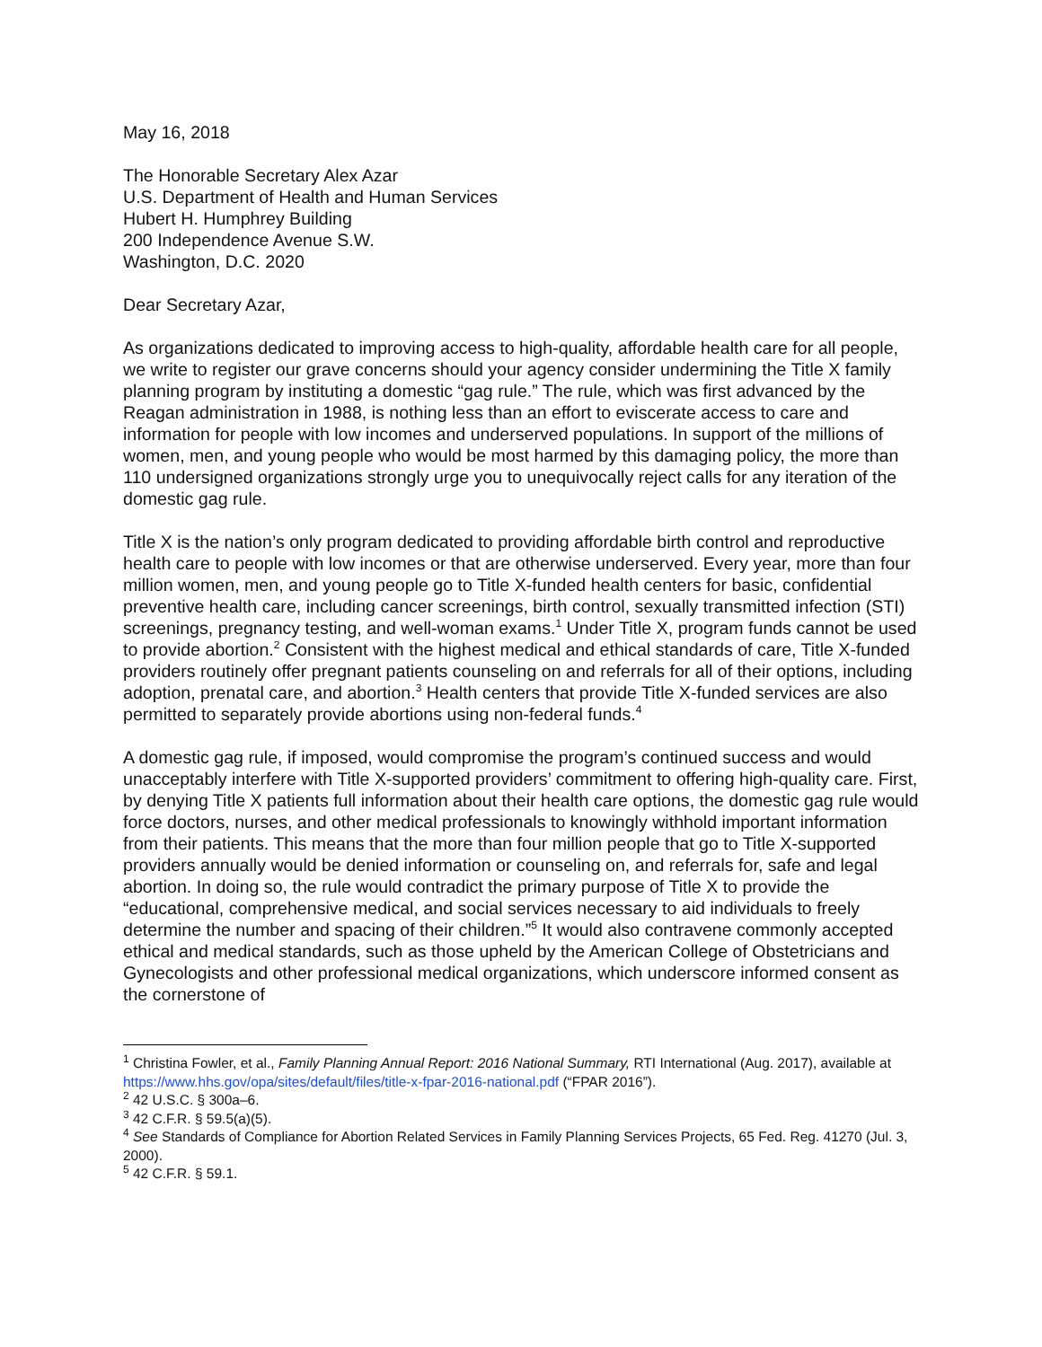May 16, 2018
The Honorable Secretary Alex Azar
U.S. Department of Health and Human Services
Hubert H. Humphrey Building
200 Independence Avenue S.W.
Washington, D.C. 2020
Dear Secretary Azar,
As organizations dedicated to improving access to high-quality, affordable health care for all people, we write to register our grave concerns should your agency consider undermining the Title X family planning program by instituting a domestic “gag rule.” The rule, which was first advanced by the Reagan administration in 1988, is nothing less than an effort to eviscerate access to care and information for people with low incomes and underserved populations. In support of the millions of women, men, and young people who would be most harmed by this damaging policy, the more than 110 undersigned organizations strongly urge you to unequivocally reject calls for any iteration of the domestic gag rule.
Title X is the nation’s only program dedicated to providing affordable birth control and reproductive health care to people with low incomes or that are otherwise underserved. Every year, more than four million women, men, and young people go to Title X-funded health centers for basic, confidential preventive health care, including cancer screenings, birth control, sexually transmitted infection (STI) screenings, pregnancy testing, and well-woman exams.<sup>1</sup> Under Title X, program funds cannot be used to provide abortion.<sup>2</sup> Consistent with the highest medical and ethical standards of care, Title X-funded providers routinely offer pregnant patients counseling on and referrals for all of their options, including adoption, prenatal care, and abortion.<sup>3</sup> Health centers that provide Title X-funded services are also permitted to separately provide abortions using non-federal funds.<sup>4</sup>
A domestic gag rule, if imposed, would compromise the program’s continued success and would unacceptably interfere with Title X-supported providers’ commitment to offering high-quality care. First, by denying Title X patients full information about their health care options, the domestic gag rule would force doctors, nurses, and other medical professionals to knowingly withhold important information from their patients. This means that the more than four million people that go to Title X-supported providers annually would be denied information or counseling on, and referrals for, safe and legal abortion. In doing so, the rule would contradict the primary purpose of Title X to provide the “educational, comprehensive medical, and social services necessary to aid individuals to freely determine the number and spacing of their children.”<sup>5</sup> It would also contravene commonly accepted ethical and medical standards, such as those upheld by the American College of Obstetricians and Gynecologists and other professional medical organizations, which underscore informed consent as the cornerstone of
<sup>1</sup> Christina Fowler, et al., Family Planning Annual Report: 2016 National Summary, RTI International (Aug. 2017), available at https://www.hhs.gov/opa/sites/default/files/title-x-fpar-2016-national.pdf (“FPAR 2016”).
<sup>2</sup> 42 U.S.C. § 300a–6.
<sup>3</sup> 42 C.F.R. § 59.5(a)(5).
<sup>4</sup> See Standards of Compliance for Abortion Related Services in Family Planning Services Projects, 65 Fed. Reg. 41270 (Jul. 3, 2000).
<sup>5</sup> 42 C.F.R. § 59.1.